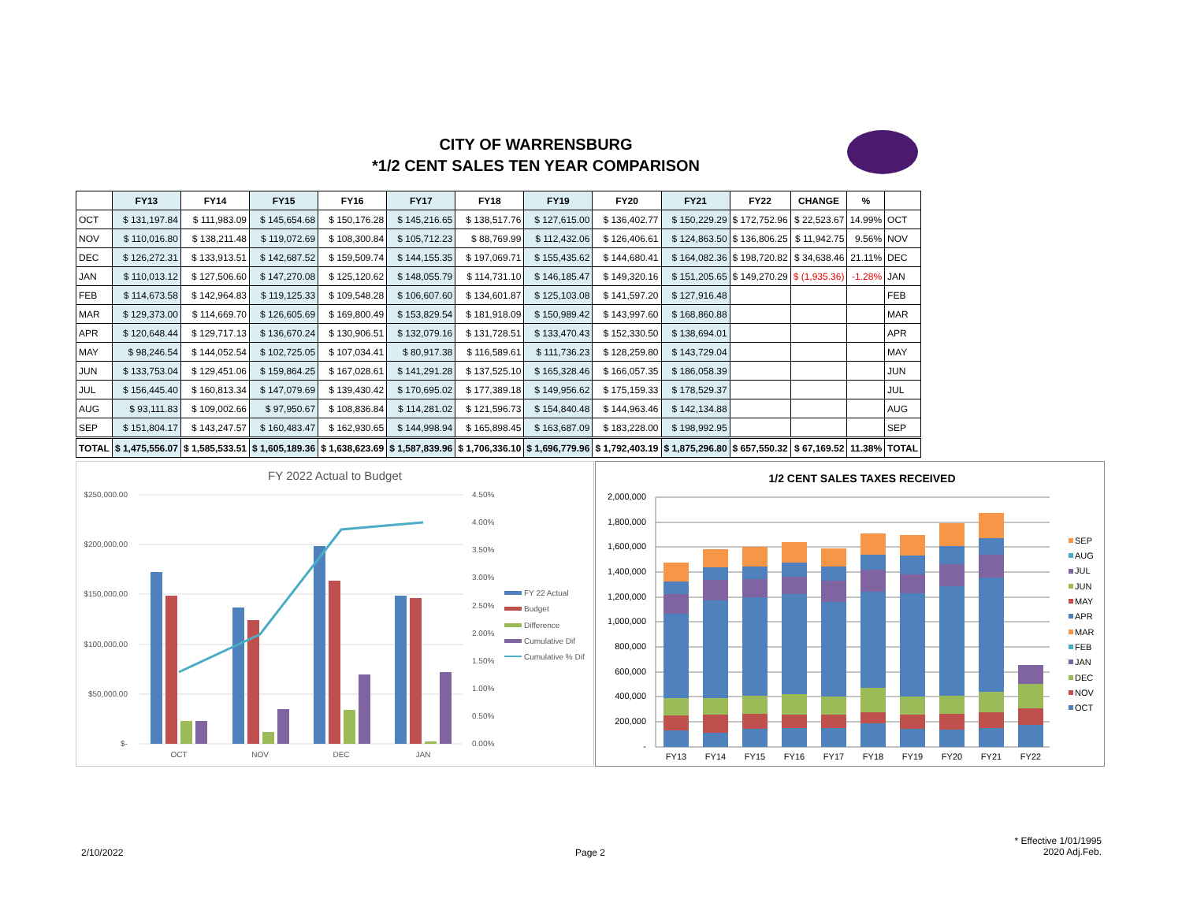CITY OF WARRENSBURG
*1/2 CENT SALES TEN YEAR COMPARISON
| | FY13 | FY14 | FY15 | FY16 | FY17 | FY18 | FY19 | FY20 | FY21 | FY22 | CHANGE | % | |
| --- | --- | --- | --- | --- | --- | --- | --- | --- | --- | --- | --- | --- | --- |
| OCT | $ 131,197.84 | $ 111,983.09 | $ 145,654.68 | $ 150,176.28 | $ 145,216.65 | $ 138,517.76 | $ 127,615.00 | $ 136,402.77 | $ 150,229.29 | $ 172,752.96 | $ 22,523.67 | 14.99% | OCT |
| NOV | $ 110,016.80 | $ 138,211.48 | $ 119,072.69 | $ 108,300.84 | $ 105,712.23 | $ 88,769.99 | $ 112,432.06 | $ 126,406.61 | $ 124,863.50 | $ 136,806.25 | $ 11,942.75 | 9.56% | NOV |
| DEC | $ 126,272.31 | $ 133,913.51 | $ 142,687.52 | $ 159,509.74 | $ 144,155.35 | $ 197,069.71 | $ 155,435.62 | $ 144,680.41 | $ 164,082.36 | $ 198,720.82 | $ 34,638.46 | 21.11% | DEC |
| JAN | $ 110,013.12 | $ 127,506.60 | $ 147,270.08 | $ 125,120.62 | $ 148,055.79 | $ 114,731.10 | $ 146,185.47 | $ 149,320.16 | $ 151,205.65 | $ 149,270.29 | $ (1,935.36) | -1.28% | JAN |
| FEB | $ 114,673.58 | $ 142,964.83 | $ 119,125.33 | $ 109,548.28 | $ 106,607.60 | $ 134,601.87 | $ 125,103.08 | $ 141,597.20 | $ 127,916.48 | | | | FEB |
| MAR | $ 129,373.00 | $ 114,669.70 | $ 126,605.69 | $ 169,800.49 | $ 153,829.54 | $ 181,918.09 | $ 150,989.42 | $ 143,997.60 | $ 168,860.88 | | | | MAR |
| APR | $ 120,648.44 | $ 129,717.13 | $ 136,670.24 | $ 130,906.51 | $ 132,079.16 | $ 131,728.51 | $ 133,470.43 | $ 152,330.50 | $ 138,694.01 | | | | APR |
| MAY | $ 98,246.54 | $ 144,052.54 | $ 102,725.05 | $ 107,034.41 | $ 80,917.38 | $ 116,589.61 | $ 111,736.23 | $ 128,259.80 | $ 143,729.04 | | | | MAY |
| JUN | $ 133,753.04 | $ 129,451.06 | $ 159,864.25 | $ 167,028.61 | $ 141,291.28 | $ 137,525.10 | $ 165,328.46 | $ 166,057.35 | $ 186,058.39 | | | | JUN |
| JUL | $ 156,445.40 | $ 160,813.34 | $ 147,079.69 | $ 139,430.42 | $ 170,695.02 | $ 177,389.18 | $ 149,956.62 | $ 175,159.33 | $ 178,529.37 | | | | JUL |
| AUG | $ 93,111.83 | $ 109,002.66 | $ 97,950.67 | $ 108,836.84 | $ 114,281.02 | $ 121,596.73 | $ 154,840.48 | $ 144,963.46 | $ 142,134.88 | | | | AUG |
| SEP | $ 151,804.17 | $ 143,247.57 | $ 160,483.47 | $ 162,930.65 | $ 144,998.94 | $ 165,898.45 | $ 163,687.09 | $ 183,228.00 | $ 198,992.95 | | | | SEP |
| TOTAL | $ 1,475,556.07 | $ 1,585,533.51 | $ 1,605,189.36 | $ 1,638,623.69 | $ 1,587,839.96 | $ 1,706,336.10 | $ 1,696,779.96 | $ 1,792,403.19 | $ 1,875,296.80 | $ 657,550.32 | $ 67,169.52 | 11.38% | TOTAL |
FY 2022 Actual to Budget
$250,000.00
$200,000.00
$150,000.00
$100,000.00
$50,000.00
$-
4.50%
4.00%
3.50%
3.00%
2.50%
2.00%
1.50%
1.00%
0.50%
0.00%
OCT
NOV
DEC
JAN
FY 22 Actual
Budget
Difference
Cumulative Dif
Cumulative % Dif
1/2 CENT SALES TAXES RECEIVED
2,000,000
1,800,000
1,600,000
1,400,000
1,200,000
1,000,000
800,000
600,000
400,000
200,000
-
FY13
FY14
FY15
FY16
FY17
FY18
FY19
FY20
FY21
FY22
SEP
AUG
JUL
JUN
MAY
APR
MAR
FEB
JAN
DEC
NOV
OCT
2/10/2022 Page 2
* Effective 1/01/1995
2020 Adj.Feb.